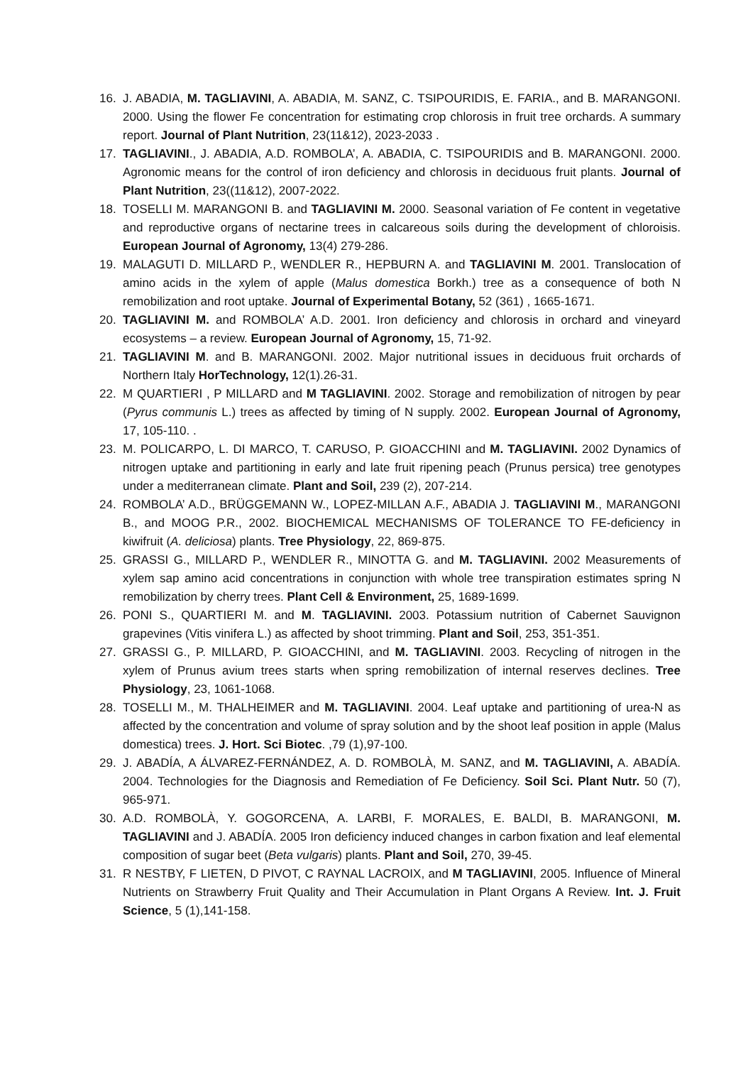16. J. ABADIA, M. TAGLIAVINI, A. ABADIA, M. SANZ, C. TSIPOURIDIS, E. FARIA., and B. MARANGONI. 2000. Using the flower Fe concentration for estimating crop chlorosis in fruit tree orchards. A summary report. Journal of Plant Nutrition, 23(11&12), 2023-2033 .
17. TAGLIAVINI., J. ABADIA, A.D. ROMBOLA’, A. ABADIA, C. TSIPOURIDIS and B. MARANGONI. 2000. Agronomic means for the control of iron deficiency and chlorosis in deciduous fruit plants. Journal of Plant Nutrition, 23((11&12), 2007-2022.
18. TOSELLI M. MARANGONI B. and TAGLIAVINI M. 2000. Seasonal variation of Fe content in vegetative and reproductive organs of nectarine trees in calcareous soils during the development of chloroisis. European Journal of Agronomy, 13(4) 279-286.
19. MALAGUTI D. MILLARD P., WENDLER R., HEPBURN A. and TAGLIAVINI M. 2001. Translocation of amino acids in the xylem of apple (Malus domestica Borkh.) tree as a consequence of both N remobilization and root uptake. Journal of Experimental Botany, 52 (361) , 1665-1671.
20. TAGLIAVINI M. and ROMBOLA’ A.D. 2001. Iron deficiency and chlorosis in orchard and vineyard ecosystems – a review. European Journal of Agronomy, 15, 71-92.
21. TAGLIAVINI M. and B. MARANGONI. 2002. Major nutritional issues in deciduous fruit orchards of Northern Italy HorTechnology, 12(1).26-31.
22. M QUARTIERI , P MILLARD and M TAGLIAVINI. 2002. Storage and remobilization of nitrogen by pear (Pyrus communis L.) trees as affected by timing of N supply. 2002. European Journal of Agronomy, 17, 105-110. .
23. M. POLICARPO, L. DI MARCO, T. CARUSO, P. GIOACCHINI and M. TAGLIAVINI. 2002 Dynamics of nitrogen uptake and partitioning in early and late fruit ripening peach (Prunus persica) tree genotypes under a mediterranean climate. Plant and Soil, 239 (2), 207-214.
24. ROMBOLA’ A.D., BRÜGGEMANN W., LOPEZ-MILLAN A.F., ABADIA J. TAGLIAVINI M., MARANGONI B., and MOOG P.R., 2002. BIOCHEMICAL MECHANISMS OF TOLERANCE TO FE-deficiency in kiwifruit (A. deliciosa) plants. Tree Physiology, 22, 869-875.
25. GRASSI G., MILLARD P., WENDLER R., MINOTTA G. and M. TAGLIAVINI. 2002 Measurements of xylem sap amino acid concentrations in conjunction with whole tree transpiration estimates spring N remobilization by cherry trees. Plant Cell & Environment, 25, 1689-1699.
26. PONI S., QUARTIERI M. and M. TAGLIAVINI. 2003. Potassium nutrition of Cabernet Sauvignon grapevines (Vitis vinifera L.) as affected by shoot trimming. Plant and Soil, 253, 351-351.
27. GRASSI G., P. MILLARD, P. GIOACCHINI, and M. TAGLIAVINI. 2003. Recycling of nitrogen in the xylem of Prunus avium trees starts when spring remobilization of internal reserves declines. Tree Physiology, 23, 1061-1068.
28. TOSELLI M., M. THALHEIMER and M. TAGLIAVINI. 2004. Leaf uptake and partitioning of urea-N as affected by the concentration and volume of spray solution and by the shoot leaf position in apple (Malus domestica) trees. J. Hort. Sci Biotec. ,79 (1),97-100.
29. J. ABADÍA, A ÁLVAREZ-FERNÁNDEZ, A. D. ROMBOLÀ, M. SANZ, and M. TAGLIAVINI, A. ABADÍA. 2004. Technologies for the Diagnosis and Remediation of Fe Deficiency. Soil Sci. Plant Nutr. 50 (7), 965-971.
30. A.D. ROMBOLÀ, Y. GOGORCENA, A. LARBI, F. MORALES, E. BALDI, B. MARANGONI, M. TAGLIAVINI and J. ABADÍA. 2005 Iron deficiency induced changes in carbon fixation and leaf elemental composition of sugar beet (Beta vulgaris) plants. Plant and Soil, 270, 39-45.
31. R NESTBY, F LIETEN, D PIVOT, C RAYNAL LACROIX, and M TAGLIAVINI, 2005. Influence of Mineral Nutrients on Strawberry Fruit Quality and Their Accumulation in Plant Organs A Review. Int. J. Fruit Science, 5 (1),141-158.